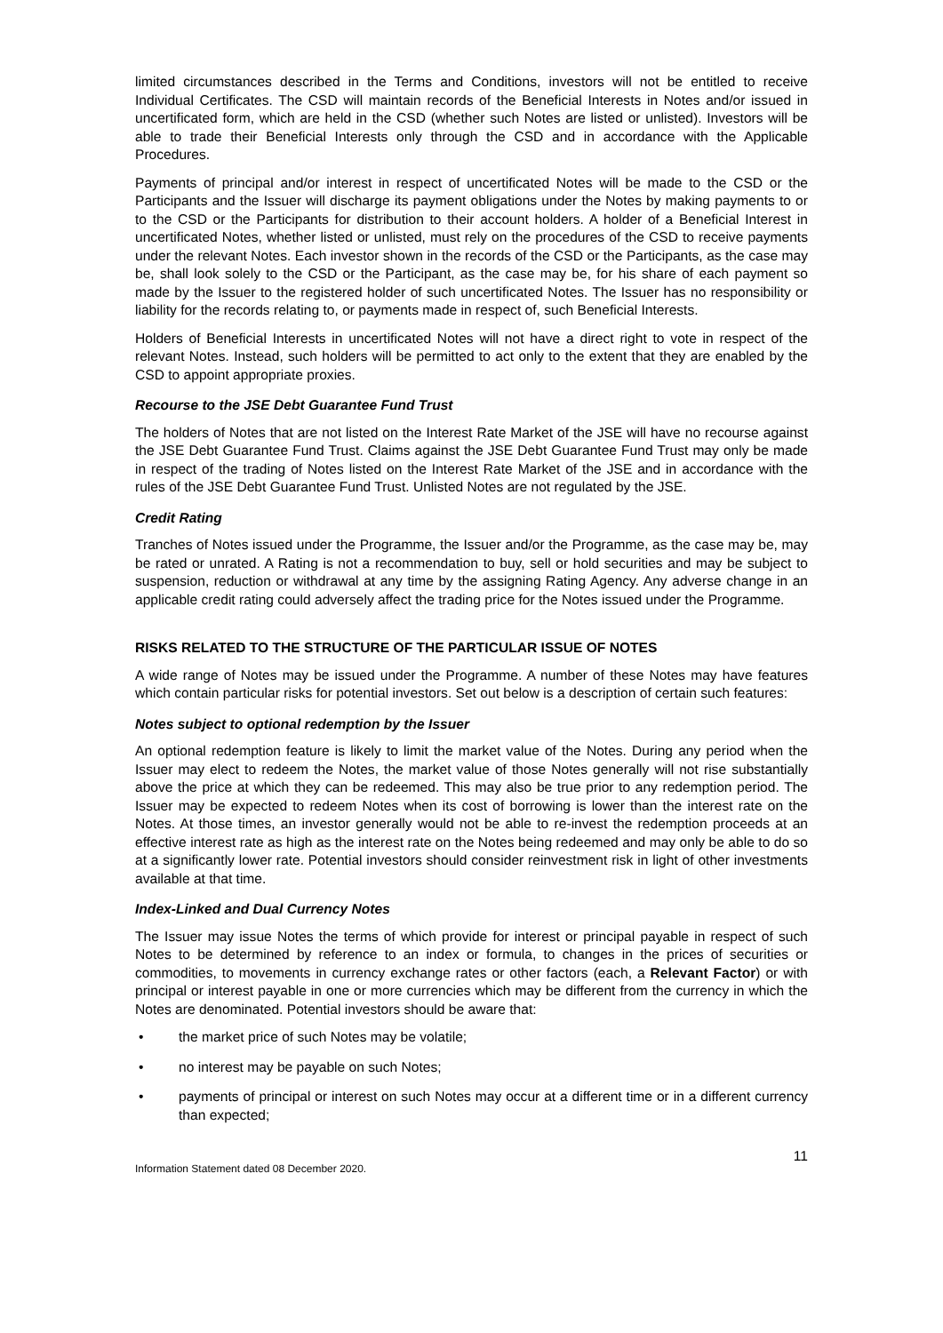limited circumstances described in the Terms and Conditions, investors will not be entitled to receive Individual Certificates. The CSD will maintain records of the Beneficial Interests in Notes and/or issued in uncertificated form, which are held in the CSD (whether such Notes are listed or unlisted). Investors will be able to trade their Beneficial Interests only through the CSD and in accordance with the Applicable Procedures.
Payments of principal and/or interest in respect of uncertificated Notes will be made to the CSD or the Participants and the Issuer will discharge its payment obligations under the Notes by making payments to or to the CSD or the Participants for distribution to their account holders. A holder of a Beneficial Interest in uncertificated Notes, whether listed or unlisted, must rely on the procedures of the CSD to receive payments under the relevant Notes. Each investor shown in the records of the CSD or the Participants, as the case may be, shall look solely to the CSD or the Participant, as the case may be, for his share of each payment so made by the Issuer to the registered holder of such uncertificated Notes. The Issuer has no responsibility or liability for the records relating to, or payments made in respect of, such Beneficial Interests.
Holders of Beneficial Interests in uncertificated Notes will not have a direct right to vote in respect of the relevant Notes. Instead, such holders will be permitted to act only to the extent that they are enabled by the CSD to appoint appropriate proxies.
Recourse to the JSE Debt Guarantee Fund Trust
The holders of Notes that are not listed on the Interest Rate Market of the JSE will have no recourse against the JSE Debt Guarantee Fund Trust. Claims against the JSE Debt Guarantee Fund Trust may only be made in respect of the trading of Notes listed on the Interest Rate Market of the JSE and in accordance with the rules of the JSE Debt Guarantee Fund Trust. Unlisted Notes are not regulated by the JSE.
Credit Rating
Tranches of Notes issued under the Programme, the Issuer and/or the Programme, as the case may be, may be rated or unrated. A Rating is not a recommendation to buy, sell or hold securities and may be subject to suspension, reduction or withdrawal at any time by the assigning Rating Agency. Any adverse change in an applicable credit rating could adversely affect the trading price for the Notes issued under the Programme.
RISKS RELATED TO THE STRUCTURE OF THE PARTICULAR ISSUE OF NOTES
A wide range of Notes may be issued under the Programme. A number of these Notes may have features which contain particular risks for potential investors. Set out below is a description of certain such features:
Notes subject to optional redemption by the Issuer
An optional redemption feature is likely to limit the market value of the Notes. During any period when the Issuer may elect to redeem the Notes, the market value of those Notes generally will not rise substantially above the price at which they can be redeemed. This may also be true prior to any redemption period. The Issuer may be expected to redeem Notes when its cost of borrowing is lower than the interest rate on the Notes. At those times, an investor generally would not be able to re-invest the redemption proceeds at an effective interest rate as high as the interest rate on the Notes being redeemed and may only be able to do so at a significantly lower rate. Potential investors should consider reinvestment risk in light of other investments available at that time.
Index-Linked and Dual Currency Notes
The Issuer may issue Notes the terms of which provide for interest or principal payable in respect of such Notes to be determined by reference to an index or formula, to changes in the prices of securities or commodities, to movements in currency exchange rates or other factors (each, a Relevant Factor) or with principal or interest payable in one or more currencies which may be different from the currency in which the Notes are denominated. Potential investors should be aware that:
• the market price of such Notes may be volatile;
• no interest may be payable on such Notes;
• payments of principal or interest on such Notes may occur at a different time or in a different currency than expected;
Information Statement dated 08 December 2020. 11